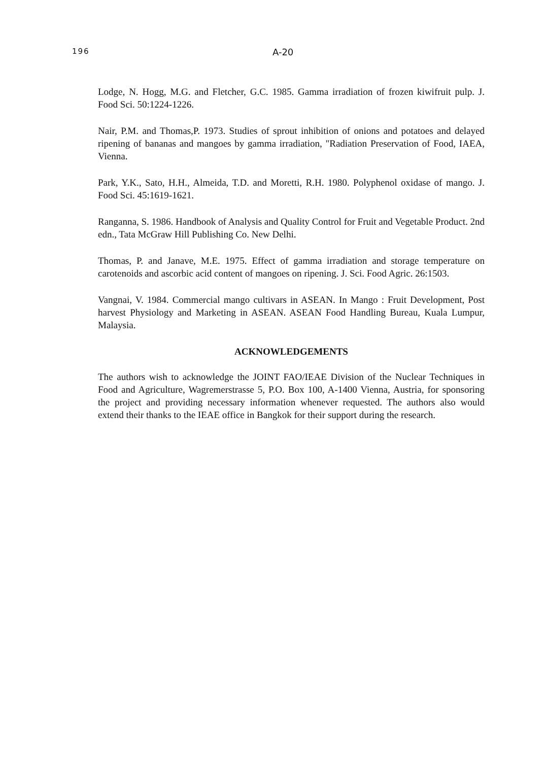196 A-20
Lodge, N. Hogg, M.G. and Fletcher, G.C. 1985. Gamma irradiation of frozen kiwifruit pulp. J. Food Sci. 50:1224-1226.
Nair, P.M. and Thomas,P. 1973. Studies of sprout inhibition of onions and potatoes and delayed ripening of bananas and mangoes by gamma irradiation, "Radiation Preservation of Food, IAEA, Vienna.
Park, Y.K., Sato, H.H., Almeida, T.D. and Moretti, R.H. 1980. Polyphenol oxidase of mango. J. Food Sci. 45:1619-1621.
Ranganna, S. 1986. Handbook of Analysis and Quality Control for Fruit and Vegetable Product. 2nd edn., Tata McGraw Hill Publishing Co. New Delhi.
Thomas, P. and Janave, M.E. 1975. Effect of gamma irradiation and storage temperature on carotenoids and ascorbic acid content of mangoes on ripening. J. Sci. Food Agric. 26:1503.
Vangnai, V. 1984. Commercial mango cultivars in ASEAN. In Mango : Fruit Development, Post harvest Physiology and Marketing in ASEAN. ASEAN Food Handling Bureau, Kuala Lumpur, Malaysia.
ACKNOWLEDGEMENTS
The authors wish to acknowledge the JOINT FAO/IEAE Division of the Nuclear Techniques in Food and Agriculture, Wagremerstrasse 5, P.O. Box 100, A-1400 Vienna, Austria, for sponsoring the project and providing necessary information whenever requested. The authors also would extend their thanks to the IEAE office in Bangkok for their support during the research.